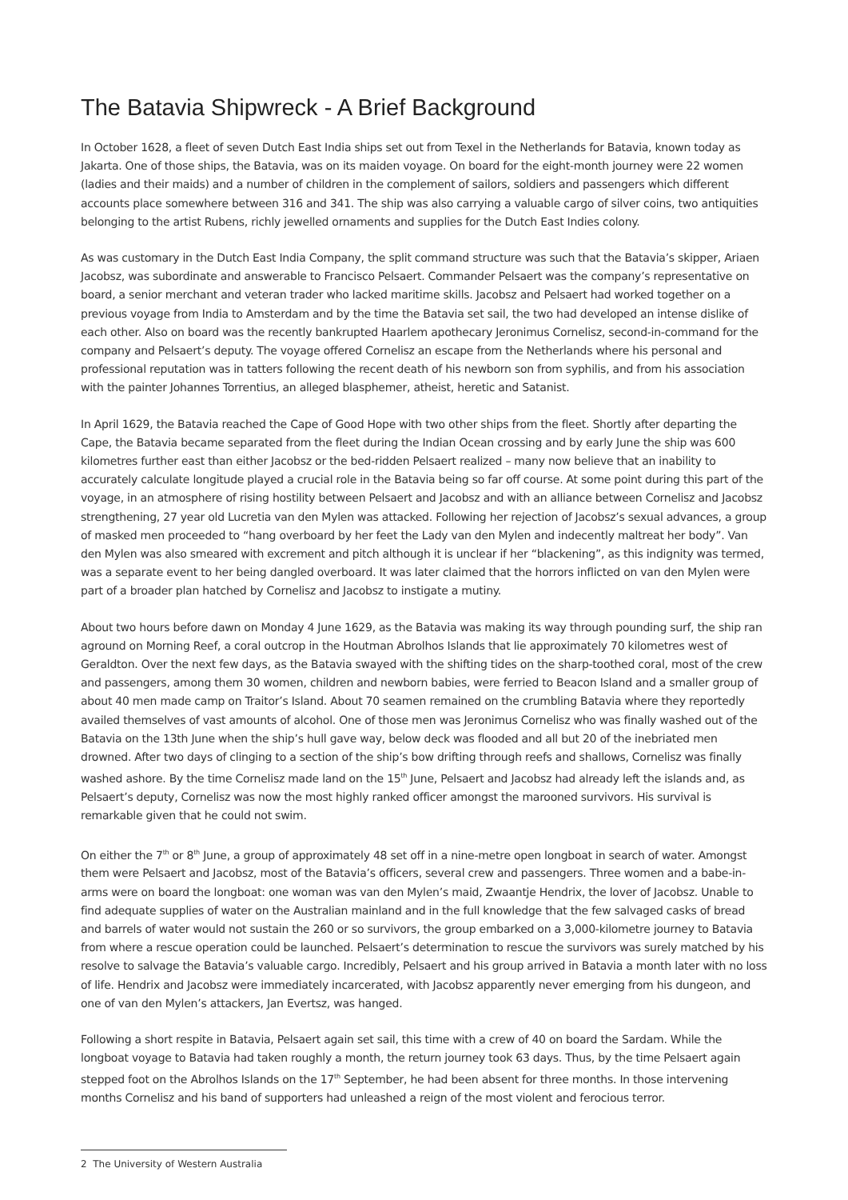The Batavia Shipwreck - A Brief Background
In October 1628, a fleet of seven Dutch East India ships set out from Texel in the Netherlands for Batavia, known today as Jakarta. One of those ships, the Batavia, was on its maiden voyage. On board for the eight-month journey were 22 women (ladies and their maids) and a number of children in the complement of sailors, soldiers and passengers which different accounts place somewhere between 316 and 341. The ship was also carrying a valuable cargo of silver coins, two antiquities belonging to the artist Rubens, richly jewelled ornaments and supplies for the Dutch East Indies colony.
As was customary in the Dutch East India Company, the split command structure was such that the Batavia’s skipper, Ariaen Jacobsz, was subordinate and answerable to Francisco Pelsaert. Commander Pelsaert was the company’s representative on board, a senior merchant and veteran trader who lacked maritime skills. Jacobsz and Pelsaert had worked together on a previous voyage from India to Amsterdam and by the time the Batavia set sail, the two had developed an intense dislike of each other. Also on board was the recently bankrupted Haarlem apothecary Jeronimus Cornelisz, second-in-command for the company and Pelsaert’s deputy. The voyage offered Cornelisz an escape from the Netherlands where his personal and professional reputation was in tatters following the recent death of his newborn son from syphilis, and from his association with the painter Johannes Torrentius, an alleged blasphemer, atheist, heretic and Satanist.
In April 1629, the Batavia reached the Cape of Good Hope with two other ships from the fleet. Shortly after departing the Cape, the Batavia became separated from the fleet during the Indian Ocean crossing and by early June the ship was 600 kilometres further east than either Jacobsz or the bed-ridden Pelsaert realized – many now believe that an inability to accurately calculate longitude played a crucial role in the Batavia being so far off course. At some point during this part of the voyage, in an atmosphere of rising hostility between Pelsaert and Jacobsz and with an alliance between Cornelisz and Jacobsz strengthening, 27 year old Lucretia van den Mylen was attacked. Following her rejection of Jacobsz’s sexual advances, a group of masked men proceeded to “hang overboard by her feet the Lady van den Mylen and indecently maltreat her body”. Van den Mylen was also smeared with excrement and pitch although it is unclear if her “blackening”, as this indignity was termed, was a separate event to her being dangled overboard. It was later claimed that the horrors inflicted on van den Mylen were part of a broader plan hatched by Cornelisz and Jacobsz to instigate a mutiny.
About two hours before dawn on Monday 4 June 1629, as the Batavia was making its way through pounding surf, the ship ran aground on Morning Reef, a coral outcrop in the Houtman Abrolhos Islands that lie approximately 70 kilometres west of Geraldton. Over the next few days, as the Batavia swayed with the shifting tides on the sharp-toothed coral, most of the crew and passengers, among them 30 women, children and newborn babies, were ferried to Beacon Island and a smaller group of about 40 men made camp on Traitor’s Island. About 70 seamen remained on the crumbling Batavia where they reportedly availed themselves of vast amounts of alcohol. One of those men was Jeronimus Cornelisz who was finally washed out of the Batavia on the 13th June when the ship’s hull gave way, below deck was flooded and all but 20 of the inebriated men drowned. After two days of clinging to a section of the ship’s bow drifting through reefs and shallows, Cornelisz was finally washed ashore. By the time Cornelisz made land on the 15<sup>th</sup> June, Pelsaert and Jacobsz had already left the islands and, as Pelsaert’s deputy, Cornelisz was now the most highly ranked officer amongst the marooned survivors. His survival is remarkable given that he could not swim.
On either the 7<sup>th</sup> or 8<sup>th</sup> June, a group of approximately 48 set off in a nine-metre open longboat in search of water. Amongst them were Pelsaert and Jacobsz, most of the Batavia’s officers, several crew and passengers. Three women and a babe-in-arms were on board the longboat: one woman was van den Mylen’s maid, Zwaantje Hendrix, the lover of Jacobsz. Unable to find adequate supplies of water on the Australian mainland and in the full knowledge that the few salvaged casks of bread and barrels of water would not sustain the 260 or so survivors, the group embarked on a 3,000-kilometre journey to Batavia from where a rescue operation could be launched. Pelsaert’s determination to rescue the survivors was surely matched by his resolve to salvage the Batavia’s valuable cargo. Incredibly, Pelsaert and his group arrived in Batavia a month later with no loss of life. Hendrix and Jacobsz were immediately incarcerated, with Jacobsz apparently never emerging from his dungeon, and one of van den Mylen’s attackers, Jan Evertsz, was hanged.
Following a short respite in Batavia, Pelsaert again set sail, this time with a crew of 40 on board the Sardam. While the longboat voyage to Batavia had taken roughly a month, the return journey took 63 days. Thus, by the time Pelsaert again stepped foot on the Abrolhos Islands on the 17<sup>th</sup> September, he had been absent for three months. In those intervening months Cornelisz and his band of supporters had unleashed a reign of the most violent and ferocious terror.
2 The University of Western Australia